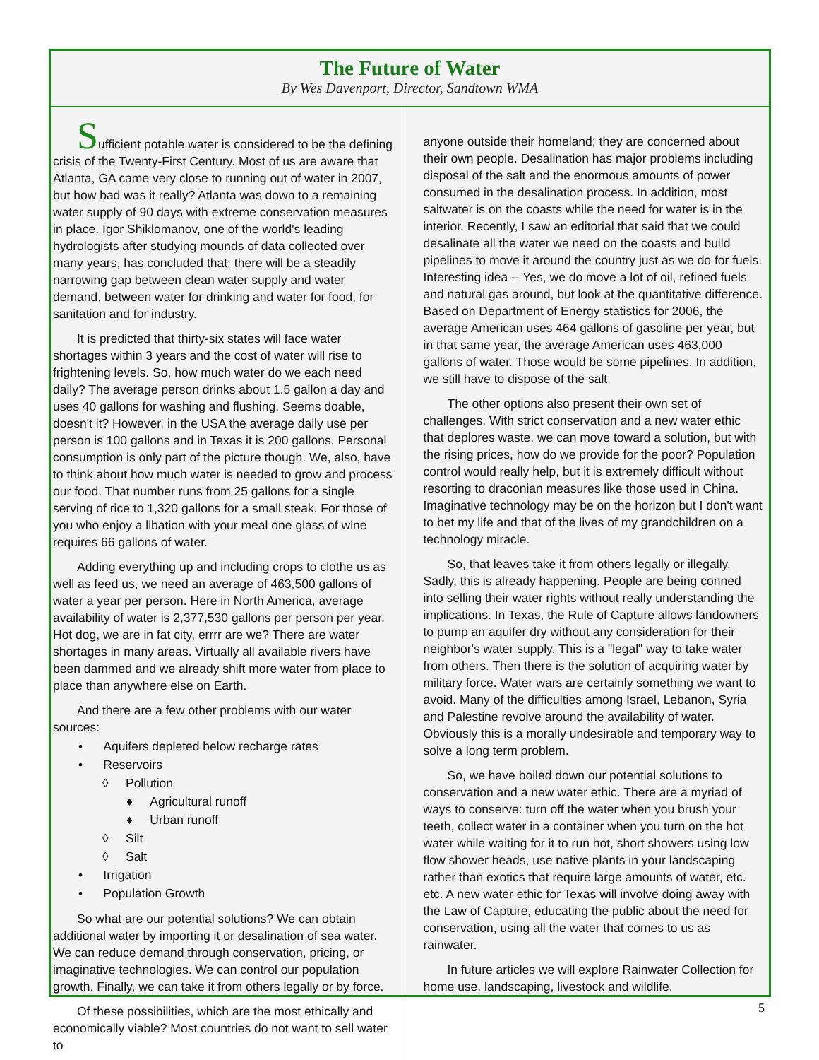The Future of Water
By Wes Davenport, Director, Sandtown WMA
Sufficient potable water is considered to be the defining crisis of the Twenty-First Century. Most of us are aware that Atlanta, GA came very close to running out of water in 2007, but how bad was it really? Atlanta was down to a remaining water supply of 90 days with extreme conservation measures in place. Igor Shiklomanov, one of the world's leading hydrologists after studying mounds of data collected over many years, has concluded that: there will be a steadily narrowing gap between clean water supply and water demand, between water for drinking and water for food, for sanitation and for industry.
It is predicted that thirty-six states will face water shortages within 3 years and the cost of water will rise to frightening levels. So, how much water do we each need daily? The average person drinks about 1.5 gallon a day and uses 40 gallons for washing and flushing. Seems doable, doesn't it? However, in the USA the average daily use per person is 100 gallons and in Texas it is 200 gallons. Personal consumption is only part of the picture though. We, also, have to think about how much water is needed to grow and process our food. That number runs from 25 gallons for a single serving of rice to 1,320 gallons for a small steak. For those of you who enjoy a libation with your meal one glass of wine requires 66 gallons of water.
Adding everything up and including crops to clothe us as well as feed us, we need an average of 463,500 gallons of water a year per person. Here in North America, average availability of water is 2,377,530 gallons per person per year. Hot dog, we are in fat city, errrr are we? There are water shortages in many areas. Virtually all available rivers have been dammed and we already shift more water from place to place than anywhere else on Earth.
And there are a few other problems with our water sources:
• Aquifers depleted below recharge rates
• Reservoirs
◊ Pollution
♦ Agricultural runoff
♦ Urban runoff
◊ Silt
◊ Salt
• Irrigation
• Population Growth
So what are our potential solutions? We can obtain additional water by importing it or desalination of sea water. We can reduce demand through conservation, pricing, or imaginative technologies. We can control our population growth. Finally, we can take it from others legally or by force.
Of these possibilities, which are the most ethically and economically viable? Most countries do not want to sell water to
anyone outside their homeland; they are concerned about their own people. Desalination has major problems including disposal of the salt and the enormous amounts of power consumed in the desalination process. In addition, most saltwater is on the coasts while the need for water is in the interior. Recently, I saw an editorial that said that we could desalinate all the water we need on the coasts and build pipelines to move it around the country just as we do for fuels. Interesting idea -- Yes, we do move a lot of oil, refined fuels and natural gas around, but look at the quantitative difference. Based on Department of Energy statistics for 2006, the average American uses 464 gallons of gasoline per year, but in that same year, the average American uses 463,000 gallons of water. Those would be some pipelines. In addition, we still have to dispose of the salt.
The other options also present their own set of challenges. With strict conservation and a new water ethic that deplores waste, we can move toward a solution, but with the rising prices, how do we provide for the poor? Population control would really help, but it is extremely difficult without resorting to draconian measures like those used in China. Imaginative technology may be on the horizon but I don't want to bet my life and that of the lives of my grandchildren on a technology miracle.
So, that leaves take it from others legally or illegally. Sadly, this is already happening. People are being conned into selling their water rights without really understanding the implications. In Texas, the Rule of Capture allows landowners to pump an aquifer dry without any consideration for their neighbor's water supply. This is a "legal" way to take water from others. Then there is the solution of acquiring water by military force. Water wars are certainly something we want to avoid. Many of the difficulties among Israel, Lebanon, Syria and Palestine revolve around the availability of water. Obviously this is a morally undesirable and temporary way to solve a long term problem.
So, we have boiled down our potential solutions to conservation and a new water ethic. There are a myriad of ways to conserve: turn off the water when you brush your teeth, collect water in a container when you turn on the hot water while waiting for it to run hot, short showers using low flow shower heads, use native plants in your landscaping rather than exotics that require large amounts of water, etc. etc. A new water ethic for Texas will involve doing away with the Law of Capture, educating the public about the need for conservation, using all the water that comes to us as rainwater.
In future articles we will explore Rainwater Collection for home use, landscaping, livestock and wildlife.
5